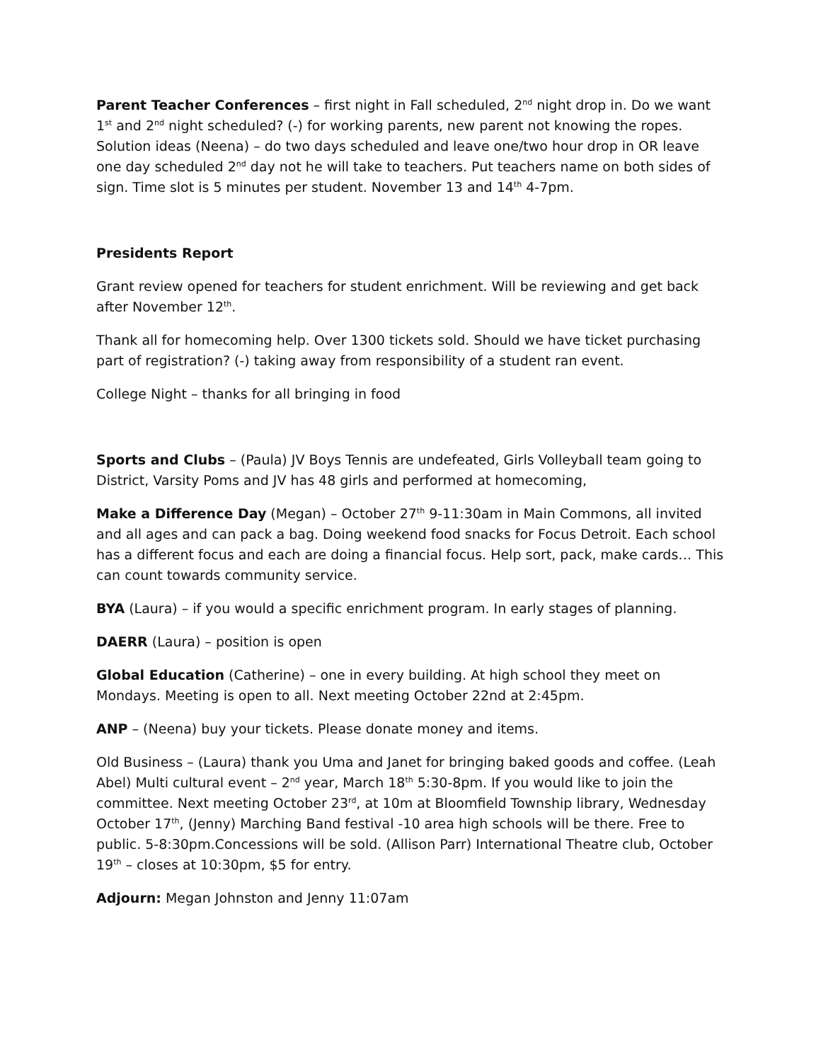Parent Teacher Conferences – first night in Fall scheduled, 2<sup>nd</sup> night drop in. Do we want 1<sup>st</sup> and 2<sup>nd</sup> night scheduled? (-) for working parents, new parent not knowing the ropes. Solution ideas (Neena) – do two days scheduled and leave one/two hour drop in OR leave one day scheduled 2<sup>nd</sup> day not he will take to teachers. Put teachers name on both sides of sign. Time slot is 5 minutes per student. November 13 and 14<sup>th</sup> 4-7pm.
Presidents Report
Grant review opened for teachers for student enrichment. Will be reviewing and get back after November 12<sup>th</sup>.
Thank all for homecoming help. Over 1300 tickets sold. Should we have ticket purchasing part of registration? (-) taking away from responsibility of a student ran event.
College Night – thanks for all bringing in food
Sports and Clubs – (Paula) JV Boys Tennis are undefeated, Girls Volleyball team going to District, Varsity Poms and JV has 48 girls and performed at homecoming,
Make a Difference Day (Megan) – October 27<sup>th</sup> 9-11:30am in Main Commons, all invited and all ages and can pack a bag. Doing weekend food snacks for Focus Detroit. Each school has a different focus and each are doing a financial focus. Help sort, pack, make cards… This can count towards community service.
BYA (Laura) – if you would a specific enrichment program. In early stages of planning.
DAERR (Laura) – position is open
Global Education (Catherine) – one in every building. At high school they meet on Mondays. Meeting is open to all. Next meeting October 22nd at 2:45pm.
ANP – (Neena) buy your tickets. Please donate money and items.
Old Business – (Laura) thank you Uma and Janet for bringing baked goods and coffee. (Leah Abel) Multi cultural event – 2<sup>nd</sup> year, March 18<sup>th</sup> 5:30-8pm. If you would like to join the committee. Next meeting October 23<sup>rd</sup>, at 10m at Bloomfield Township library, Wednesday October 17<sup>th</sup>, (Jenny) Marching Band festival -10 area high schools will be there. Free to public. 5-8:30pm.Concessions will be sold. (Allison Parr) International Theatre club, October 19<sup>th</sup> – closes at 10:30pm, $5 for entry.
Adjourn: Megan Johnston and Jenny 11:07am